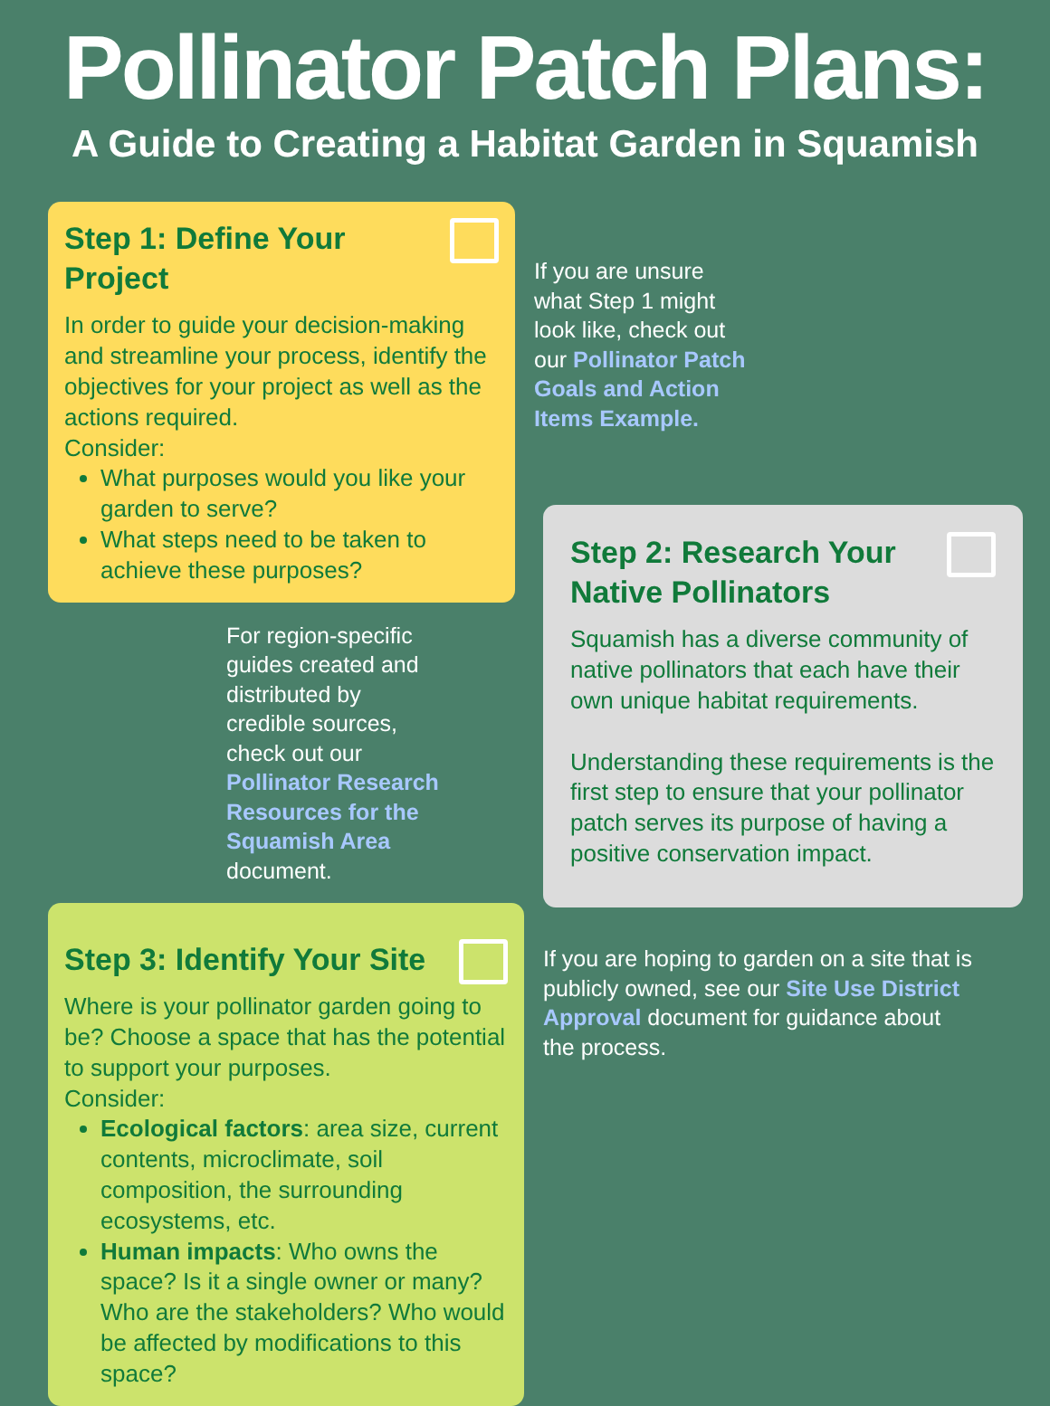Pollinator Patch Plans:
A Guide to Creating a Habitat Garden in Squamish
Step 1: Define Your Project
In order to guide your decision-making and streamline your process, identify the objectives for your project as well as the actions required.
Consider:
What purposes would you like your garden to serve?
What steps need to be taken to achieve these purposes?
For region-specific guides created and distributed by credible sources, check out our Pollinator Research Resources for the Squamish Area document.
Step 3: Identify Your Site
Where is your pollinator garden going to be? Choose a space that has the potential to support your purposes.
Consider:
Ecological factors: area size, current contents, microclimate, soil composition, the surrounding ecosystems, etc.
Human impacts: Who owns the space? Is it a single owner or many? Who are the stakeholders? Who would be affected by modifications to this space?
If you are unsure what Step 1 might look like, check out our Pollinator Patch Goals and Action Items Example.
Step 2: Research Your Native Pollinators
Squamish has a diverse community of native pollinators that each have their own unique habitat requirements.
Understanding these requirements is the first step to ensure that your pollinator patch serves its purpose of having a positive conservation impact.
If you are hoping to garden on a site that is publicly owned, see our Site Use District Approval document for guidance about the process.